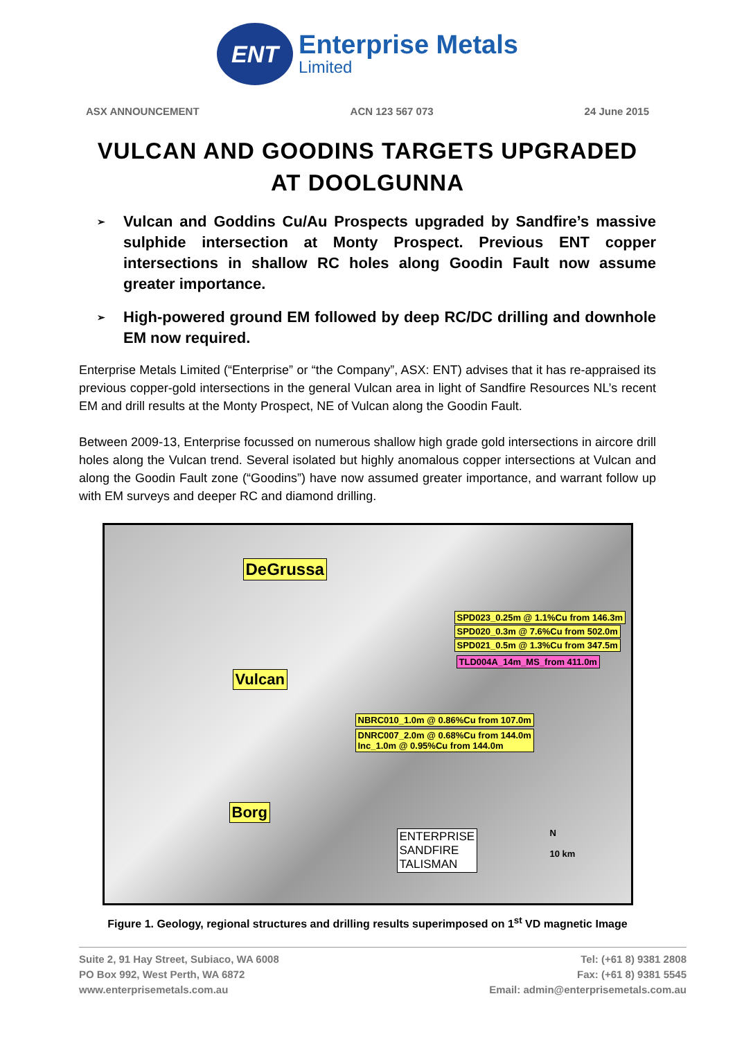ENT
Enterprise Metals
Limited
ASX ANNOUNCEMENT ACN 123 567 073 24 June 2015
VULCAN AND GOODINS TARGETS UPGRADED
AT DOOLGUNNA
➢ Vulcan and Goddins Cu/Au Prospects upgraded by Sandfire’s massive sulphide intersection at Monty Prospect. Previous ENT copper intersections in shallow RC holes along Goodin Fault now assume greater importance.
➢ High-powered ground EM followed by deep RC/DC drilling and downhole EM now required.
Enterprise Metals Limited (“Enterprise” or “the Company”, ASX: ENT) advises that it has re-appraised its previous copper-gold intersections in the general Vulcan area in light of Sandfire Resources NL’s recent EM and drill results at the Monty Prospect, NE of Vulcan along the Goodin Fault.
Between 2009-13, Enterprise focussed on numerous shallow high grade gold intersections in aircore drill holes along the Vulcan trend. Several isolated but highly anomalous copper intersections at Vulcan and along the Goodin Fault zone (“Goodins”) have now assumed greater importance, and warrant follow up with EM surveys and deeper RC and diamond drilling.
DeGrussa
Vulcan
Borg
SPD023_0.25m @ 1.1%Cu from 146.3m
SPD020_0.3m @ 7.6%Cu from 502.0m
SPD021_0.5m @ 1.3%Cu from 347.5m
TLD004A_14m_MS_from 411.0m
NBRC010_1.0m @ 0.86%Cu from 107.0m
DNRC007_2.0m @ 0.68%Cu from 144.0m
Inc_1.0m @ 0.95%Cu from 144.0m
ENTERPRISE
SANDFIRE
TALISMAN
N
10 km
Figure 1. Geology, regional structures and drilling results superimposed on 1<sup>st</sup> VD magnetic Image
Suite 2, 91 Hay Street, Subiaco, WA 6008
PO Box 992, West Perth, WA 6872
www.enterprisemetals.com.au Tel: (+61 8) 9381 2808
Fax: (+61 8) 9381 5545
Email: admin@enterprisemetals.com.au